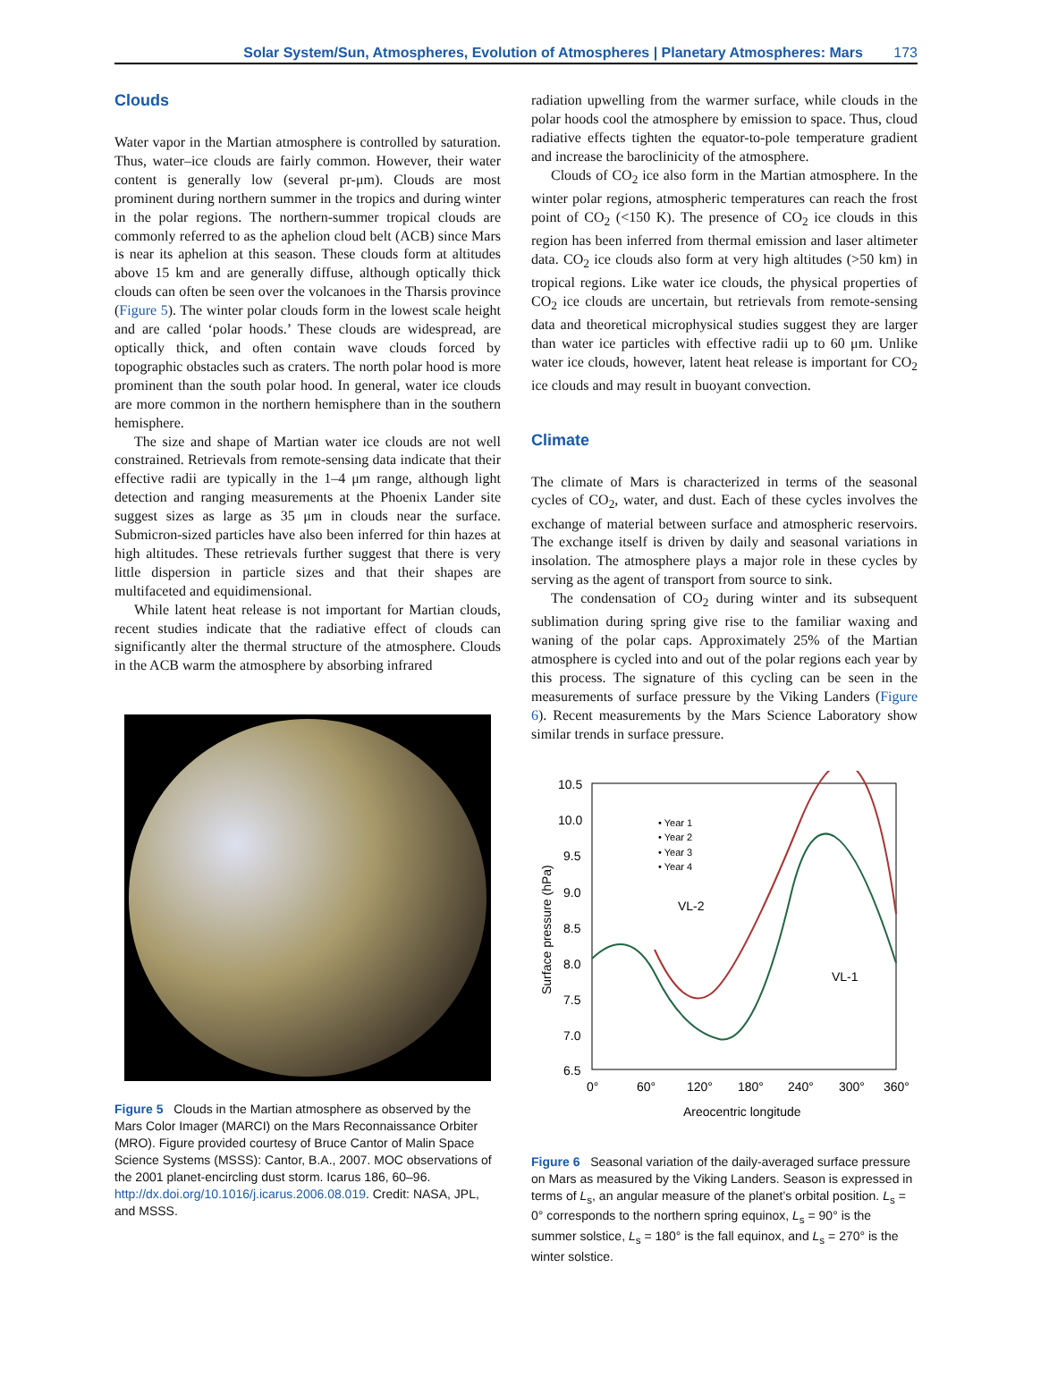Solar System/Sun, Atmospheres, Evolution of Atmospheres | Planetary Atmospheres: Mars 173
Clouds
Water vapor in the Martian atmosphere is controlled by saturation. Thus, water–ice clouds are fairly common. However, their water content is generally low (several pr-μm). Clouds are most prominent during northern summer in the tropics and during winter in the polar regions. The northern-summer tropical clouds are commonly referred to as the aphelion cloud belt (ACB) since Mars is near its aphelion at this season. These clouds form at altitudes above 15 km and are generally diffuse, although optically thick clouds can often be seen over the volcanoes in the Tharsis province (Figure 5). The winter polar clouds form in the lowest scale height and are called ‘polar hoods.’ These clouds are widespread, are optically thick, and often contain wave clouds forced by topographic obstacles such as craters. The north polar hood is more prominent than the south polar hood. In general, water ice clouds are more common in the northern hemisphere than in the southern hemisphere.
The size and shape of Martian water ice clouds are not well constrained. Retrievals from remote-sensing data indicate that their effective radii are typically in the 1–4 μm range, although light detection and ranging measurements at the Phoenix Lander site suggest sizes as large as 35 μm in clouds near the surface. Submicron-sized particles have also been inferred for thin hazes at high altitudes. These retrievals further suggest that there is very little dispersion in particle sizes and that their shapes are multifaceted and equidimensional.
While latent heat release is not important for Martian clouds, recent studies indicate that the radiative effect of clouds can significantly alter the thermal structure of the atmosphere. Clouds in the ACB warm the atmosphere by absorbing infrared
Figure 5 Clouds in the Martian atmosphere as observed by the Mars Color Imager (MARCI) on the Mars Reconnaissance Orbiter (MRO). Figure provided courtesy of Bruce Cantor of Malin Space Science Systems (MSSS): Cantor, B.A., 2007. MOC observations of the 2001 planet-encircling dust storm. Icarus 186, 60–96. http://dx.doi.org/10.1016/j.icarus.2006.08.019. Credit: NASA, JPL, and MSSS.
radiation upwelling from the warmer surface, while clouds in the polar hoods cool the atmosphere by emission to space. Thus, cloud radiative effects tighten the equator-to-pole temperature gradient and increase the baroclinicity of the atmosphere.
Clouds of CO<sub>2</sub> ice also form in the Martian atmosphere. In the winter polar regions, atmospheric temperatures can reach the frost point of CO<sub>2</sub> (<150 K). The presence of CO<sub>2</sub> ice clouds in this region has been inferred from thermal emission and laser altimeter data. CO<sub>2</sub> ice clouds also form at very high altitudes (>50 km) in tropical regions. Like water ice clouds, the physical properties of CO<sub>2</sub> ice clouds are uncertain, but retrievals from remote-sensing data and theoretical microphysical studies suggest they are larger than water ice particles with effective radii up to 60 μm. Unlike water ice clouds, however, latent heat release is important for CO<sub>2</sub> ice clouds and may result in buoyant convection.
Climate
The climate of Mars is characterized in terms of the seasonal cycles of CO<sub>2</sub>, water, and dust. Each of these cycles involves the exchange of material between surface and atmospheric reservoirs. The exchange itself is driven by daily and seasonal variations in insolation. The atmosphere plays a major role in these cycles by serving as the agent of transport from source to sink.
The condensation of CO<sub>2</sub> during winter and its subsequent sublimation during spring give rise to the familiar waxing and waning of the polar caps. Approximately 25% of the Martian atmosphere is cycled into and out of the polar regions each year by this process. The signature of this cycling can be seen in the measurements of surface pressure by the Viking Landers (Figure 6). Recent measurements by the Mars Science Laboratory show similar trends in surface pressure.
10.5
10.0
9.5
9.0
8.5
8.0
7.5
7.0
6.5
0°
60°
120°
180°
240°
300°
360°
Areocentric longitude
Surface pressure (hPa)
• Year 1
• Year 2
• Year 3
• Year 4
VL-2
VL-1
Figure 6 Seasonal variation of the daily-averaged surface pressure on Mars as measured by the Viking Landers. Season is expressed in terms of L<sub>s</sub>, an angular measure of the planet’s orbital position. L<sub>s</sub> = 0° corresponds to the northern spring equinox, L<sub>s</sub> = 90° is the summer solstice, L<sub>s</sub> = 180° is the fall equinox, and L<sub>s</sub> = 270° is the winter solstice.